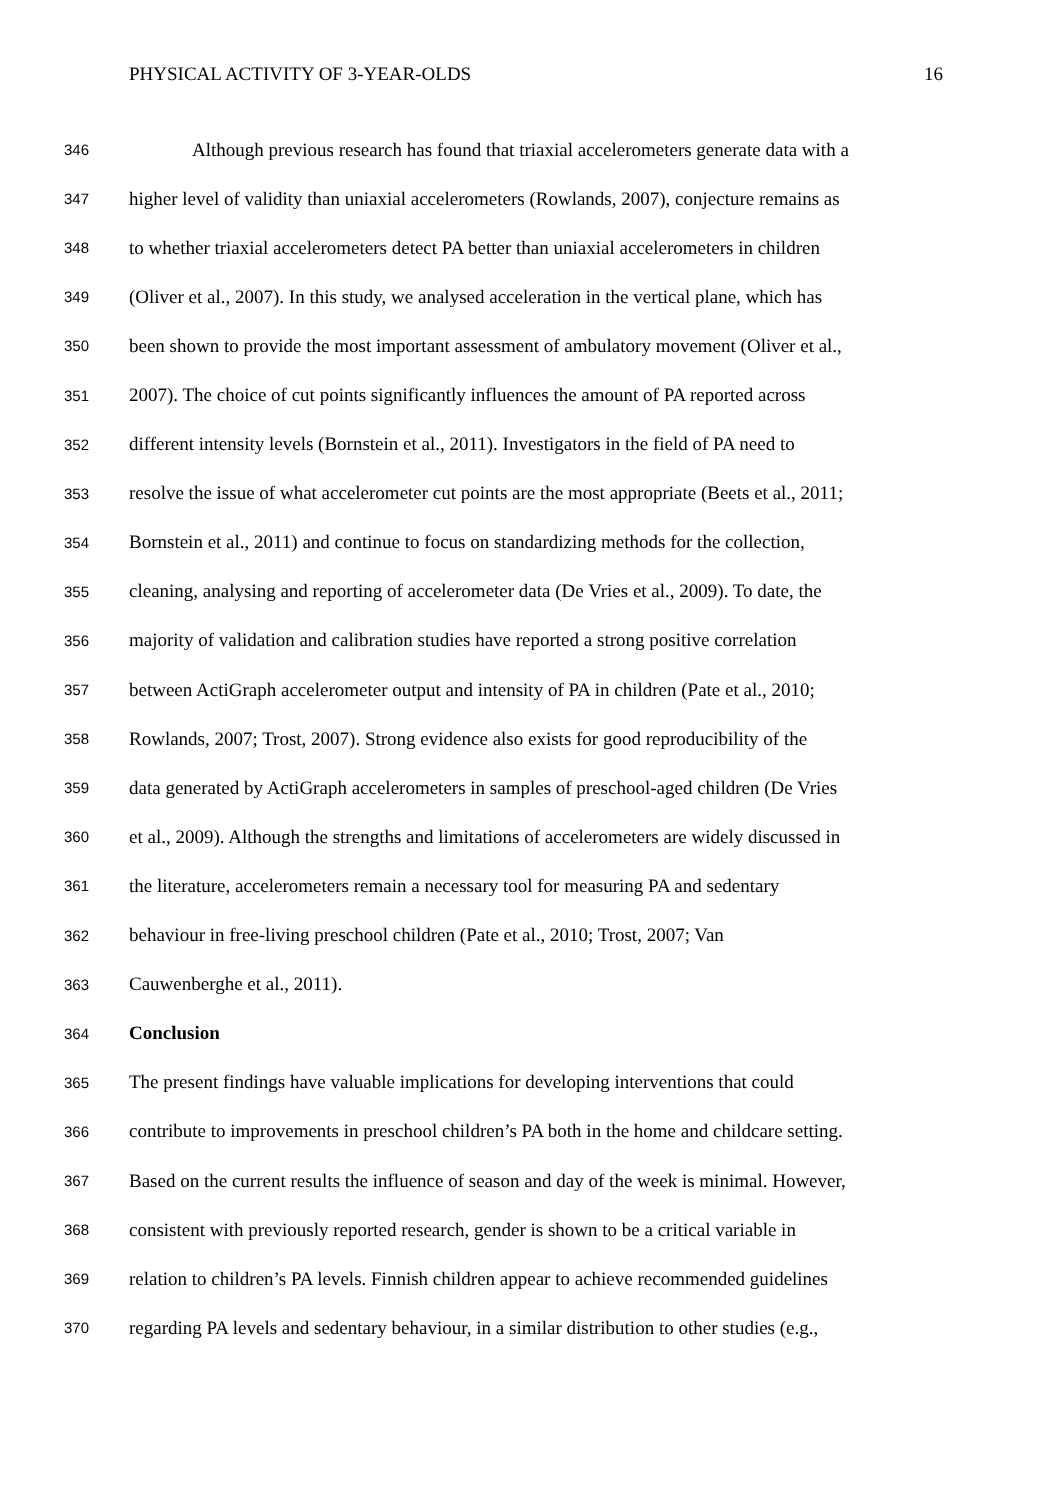PHYSICAL ACTIVITY OF 3-YEAR-OLDS 16
346 Although previous research has found that triaxial accelerometers generate data with a
347 higher level of validity than uniaxial accelerometers (Rowlands, 2007), conjecture remains as
348 to whether triaxial accelerometers detect PA better than uniaxial accelerometers in children
349 (Oliver et al., 2007). In this study, we analysed acceleration in the vertical plane, which has
350 been shown to provide the most important assessment of ambulatory movement (Oliver et al.,
351 2007). The choice of cut points significantly influences the amount of PA reported across
352 different intensity levels (Bornstein et al., 2011). Investigators in the field of PA need to
353 resolve the issue of what accelerometer cut points are the most appropriate (Beets et al., 2011;
354 Bornstein et al., 2011) and continue to focus on standardizing methods for the collection,
355 cleaning, analysing and reporting of accelerometer data (De Vries et al., 2009). To date, the
356 majority of validation and calibration studies have reported a strong positive correlation
357 between ActiGraph accelerometer output and intensity of PA in children (Pate et al., 2010;
358 Rowlands, 2007; Trost, 2007). Strong evidence also exists for good reproducibility of the
359 data generated by ActiGraph accelerometers in samples of preschool-aged children (De Vries
360 et al., 2009). Although the strengths and limitations of accelerometers are widely discussed in
361 the literature, accelerometers remain a necessary tool for measuring PA and sedentary
362 behaviour in free-living preschool children (Pate et al., 2010; Trost, 2007; Van
363 Cauwenberghe et al., 2011).
364 Conclusion
365 The present findings have valuable implications for developing interventions that could
366 contribute to improvements in preschool children’s PA both in the home and childcare setting.
367 Based on the current results the influence of season and day of the week is minimal. However,
368 consistent with previously reported research, gender is shown to be a critical variable in
369 relation to children’s PA levels. Finnish children appear to achieve recommended guidelines
370 regarding PA levels and sedentary behaviour, in a similar distribution to other studies (e.g.,